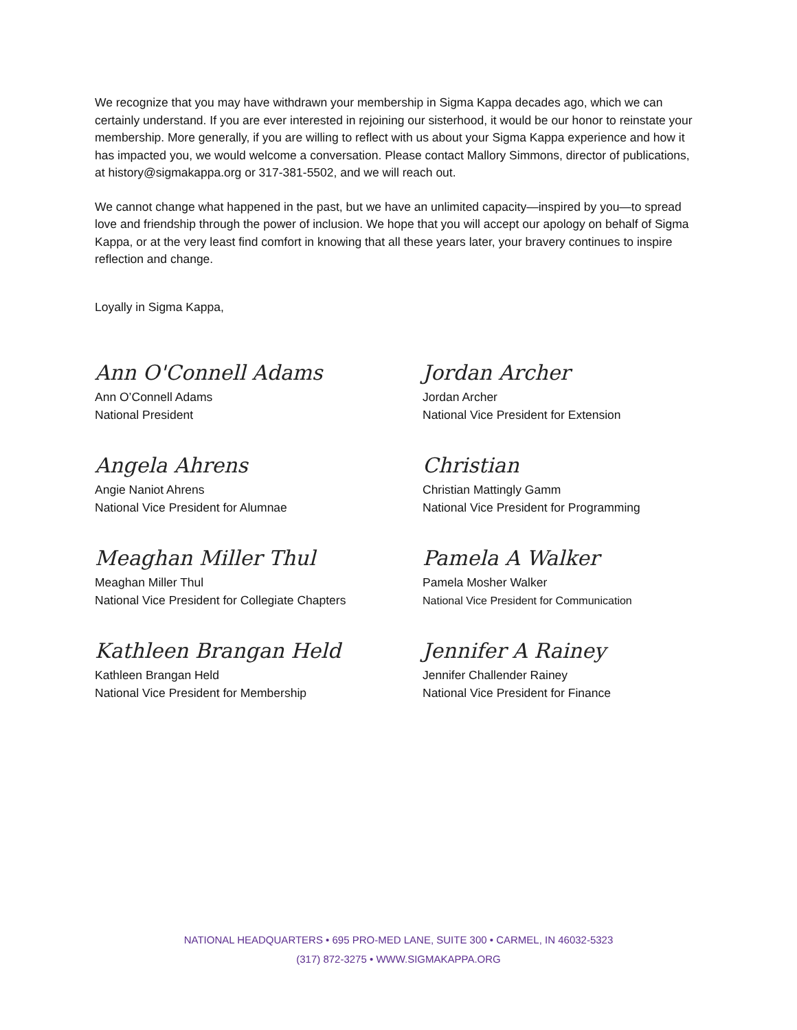We recognize that you may have withdrawn your membership in Sigma Kappa decades ago, which we can certainly understand. If you are ever interested in rejoining our sisterhood, it would be our honor to reinstate your membership. More generally, if you are willing to reflect with us about your Sigma Kappa experience and how it has impacted you, we would welcome a conversation. Please contact Mallory Simmons, director of publications, at history@sigmakappa.org or 317-381-5502, and we will reach out.
We cannot change what happened in the past, but we have an unlimited capacity—inspired by you—to spread love and friendship through the power of inclusion. We hope that you will accept our apology on behalf of Sigma Kappa, or at the very least find comfort in knowing that all these years later, your bravery continues to inspire reflection and change.
Loyally in Sigma Kappa,
Ann O'Connell Adams
Ann O’Connell Adams
National President
Jordan Archer
Jordan Archer
National Vice President for Extension
Angela Ahrens
Angie Naniot Ahrens
National Vice President for Alumnae
Christian
Christian Mattingly Gamm
National Vice President for Programming
Meaghan Miller Thul
Meaghan Miller Thul
National Vice President for Collegiate Chapters
Pamela A Walker
Pamela Mosher Walker
National Vice President for Communication
Kathleen Brangan Held
Kathleen Brangan Held
National Vice President for Membership
Jennifer A Rainey
Jennifer Challender Rainey
National Vice President for Finance
NATIONAL HEADQUARTERS • 695 PRO-MED LANE, SUITE 300 • CARMEL, IN 46032-5323
(317) 872-3275 • WWW.SIGMAKAPPA.ORG